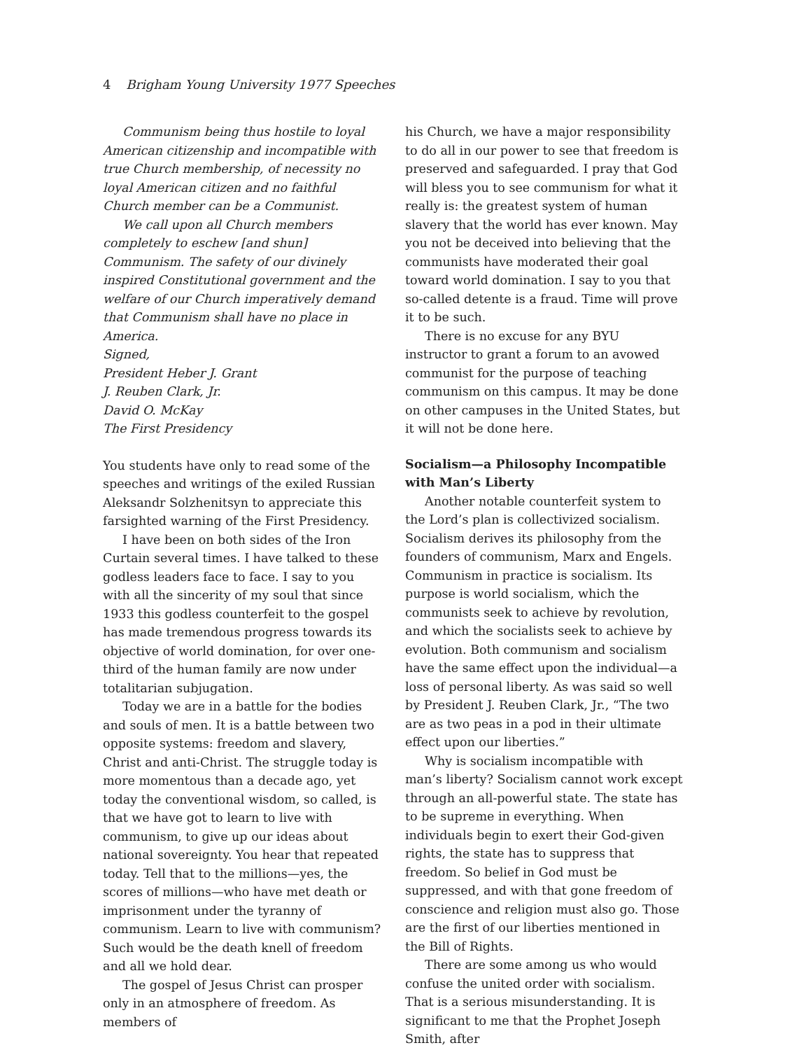4 Brigham Young University 1977 Speeches
Communism being thus hostile to loyal American citizenship and incompatible with true Church membership, of necessity no loyal American citizen and no faithful Church member can be a Communist.
We call upon all Church members completely to eschew [and shun] Communism. The safety of our divinely inspired Constitutional government and the welfare of our Church imperatively demand that Communism shall have no place in America.
Signed,
President Heber J. Grant
J. Reuben Clark, Jr.
David O. McKay
The First Presidency
You students have only to read some of the speeches and writings of the exiled Russian Aleksandr Solzhenitsyn to appreciate this farsighted warning of the First Presidency.
I have been on both sides of the Iron Curtain several times. I have talked to these godless leaders face to face. I say to you with all the sincerity of my soul that since 1933 this godless counterfeit to the gospel has made tremendous progress towards its objective of world domination, for over one-third of the human family are now under totalitarian subjugation.
Today we are in a battle for the bodies and souls of men. It is a battle between two opposite systems: freedom and slavery, Christ and anti-Christ. The struggle today is more momentous than a decade ago, yet today the conventional wisdom, so called, is that we have got to learn to live with communism, to give up our ideas about national sovereignty. You hear that repeated today. Tell that to the millions—yes, the scores of millions—who have met death or imprisonment under the tyranny of communism. Learn to live with communism? Such would be the death knell of freedom and all we hold dear.
The gospel of Jesus Christ can prosper only in an atmosphere of freedom. As members of
his Church, we have a major responsibility to do all in our power to see that freedom is pre­served and safeguarded. I pray that God will bless you to see communism for what it really is: the greatest system of human slavery that the world has ever known. May you not be deceived into believing that the communists have moderated their goal toward world domi­nation. I say to you that so-called detente is a fraud. Time will prove it to be such.
There is no excuse for any BYU instructor to grant a forum to an avowed communist for the purpose of teaching communism on this cam­pus. It may be done on other campuses in the United States, but it will not be done here.
Socialism—a Philosophy Incompatible with Man’s Liberty
Another notable counterfeit system to the Lord’s plan is collectivized socialism. Socialism derives its philosophy from the founders of communism, Marx and Engels. Communism in practice is socialism. Its purpose is world socialism, which the communists seek to achieve by revolution, and which the socialists seek to achieve by evolution. Both communism and socialism have the same effect upon the individual—a loss of personal liberty. As was said so well by President J. Reuben Clark, Jr., “The two are as two peas in a pod in their ultimate effect upon our liberties.”
Why is socialism incompatible with man’s liberty? Socialism cannot work except through an all-powerful state. The state has to be supreme in everything. When individuals begin to exert their God-given rights, the state has to suppress that freedom. So belief in God must be suppressed, and with that gone free­dom of conscience and religion must also go. Those are the first of our liberties mentioned in the Bill of Rights.
There are some among us who would con­fuse the united order with socialism. That is a serious misunderstanding. It is significant to me that the Prophet Joseph Smith, after